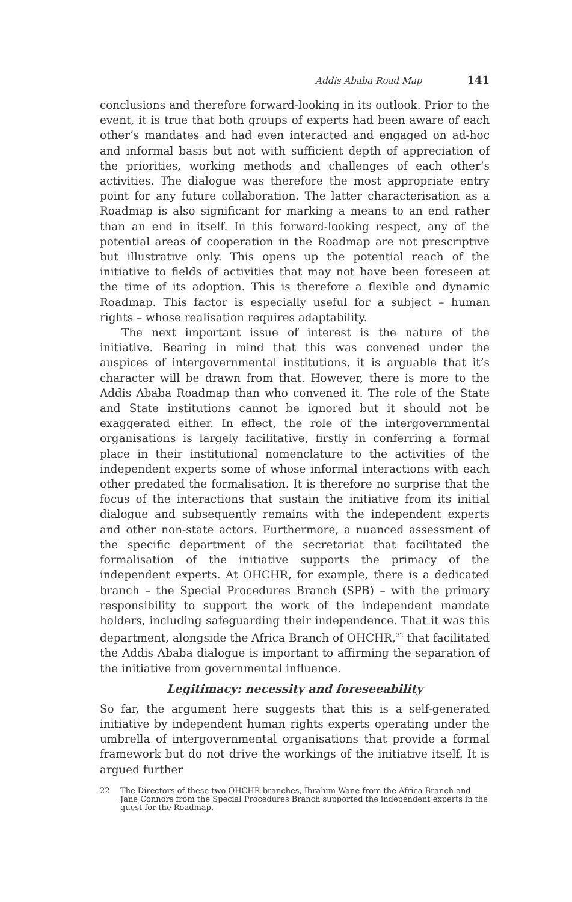Addis Ababa Road Map 141
conclusions and therefore forward-looking in its outlook. Prior to the event, it is true that both groups of experts had been aware of each other’s mandates and had even interacted and engaged on ad-hoc and informal basis but not with sufficient depth of appreciation of the priorities, working methods and challenges of each other’s activities. The dialogue was therefore the most appropriate entry point for any future collaboration. The latter characterisation as a Roadmap is also significant for marking a means to an end rather than an end in itself. In this forward-looking respect, any of the potential areas of cooperation in the Roadmap are not prescriptive but illustrative only. This opens up the potential reach of the initiative to fields of activities that may not have been foreseen at the time of its adoption. This is therefore a flexible and dynamic Roadmap. This factor is especially useful for a subject – human rights – whose realisation requires adaptability.
The next important issue of interest is the nature of the initiative. Bearing in mind that this was convened under the auspices of intergovernmental institutions, it is arguable that it’s character will be drawn from that. However, there is more to the Addis Ababa Roadmap than who convened it. The role of the State and State institutions cannot be ignored but it should not be exaggerated either. In effect, the role of the intergovernmental organisations is largely facilitative, firstly in conferring a formal place in their institutional nomenclature to the activities of the independent experts some of whose informal interactions with each other predated the formalisation. It is therefore no surprise that the focus of the interactions that sustain the initiative from its initial dialogue and subsequently remains with the independent experts and other non-state actors. Furthermore, a nuanced assessment of the specific department of the secretariat that facilitated the formalisation of the initiative supports the primacy of the independent experts. At OHCHR, for example, there is a dedicated branch – the Special Procedures Branch (SPB) – with the primary responsibility to support the work of the independent mandate holders, including safeguarding their independence. That it was this department, alongside the Africa Branch of OHCHR,<sup>22</sup> that facilitated the Addis Ababa dialogue is important to affirming the separation of the initiative from governmental influence.
Legitimacy: necessity and foreseeability
So far, the argument here suggests that this is a self-generated initiative by independent human rights experts operating under the umbrella of intergovernmental organisations that provide a formal framework but do not drive the workings of the initiative itself. It is argued further
22 The Directors of these two OHCHR branches, Ibrahim Wane from the Africa Branch and Jane Connors from the Special Procedures Branch supported the independent experts in the quest for the Roadmap.